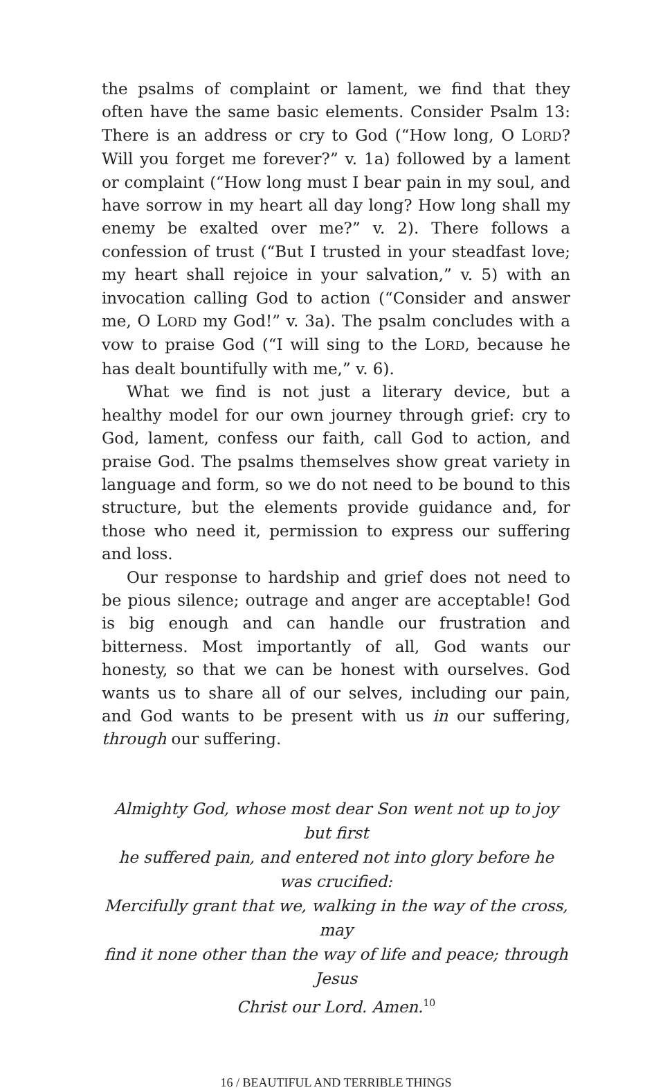the psalms of complaint or lament, we find that they often have the same basic elements. Consider Psalm 13: There is an address or cry to God (“How long, O LORD? Will you forget me forever?” v. 1a) followed by a lament or complaint (“How long must I bear pain in my soul, and have sorrow in my heart all day long? How long shall my enemy be exalted over me?” v. 2). There follows a confession of trust (“But I trusted in your steadfast love; my heart shall rejoice in your salvation,” v. 5) with an invocation calling God to action (“Consider and answer me, O LORD my God!” v. 3a). The psalm concludes with a vow to praise God (“I will sing to the LORD, because he has dealt bountifully with me,” v. 6).
What we find is not just a literary device, but a healthy model for our own journey through grief: cry to God, lament, confess our faith, call God to action, and praise God. The psalms themselves show great variety in language and form, so we do not need to be bound to this structure, but the elements provide guidance and, for those who need it, permission to express our suffering and loss.
Our response to hardship and grief does not need to be pious silence; outrage and anger are acceptable! God is big enough and can handle our frustration and bitterness. Most importantly of all, God wants our honesty, so that we can be honest with ourselves. God wants us to share all of our selves, including our pain, and God wants to be present with us in our suffering, through our suffering.
Almighty God, whose most dear Son went not up to joy but first
he suffered pain, and entered not into glory before he was crucified:
Mercifully grant that we, walking in the way of the cross, may
find it none other than the way of life and peace; through Jesus
Christ our Lord. Amen.<sup>10</sup>
16 / BEAUTIFUL AND TERRIBLE THINGS